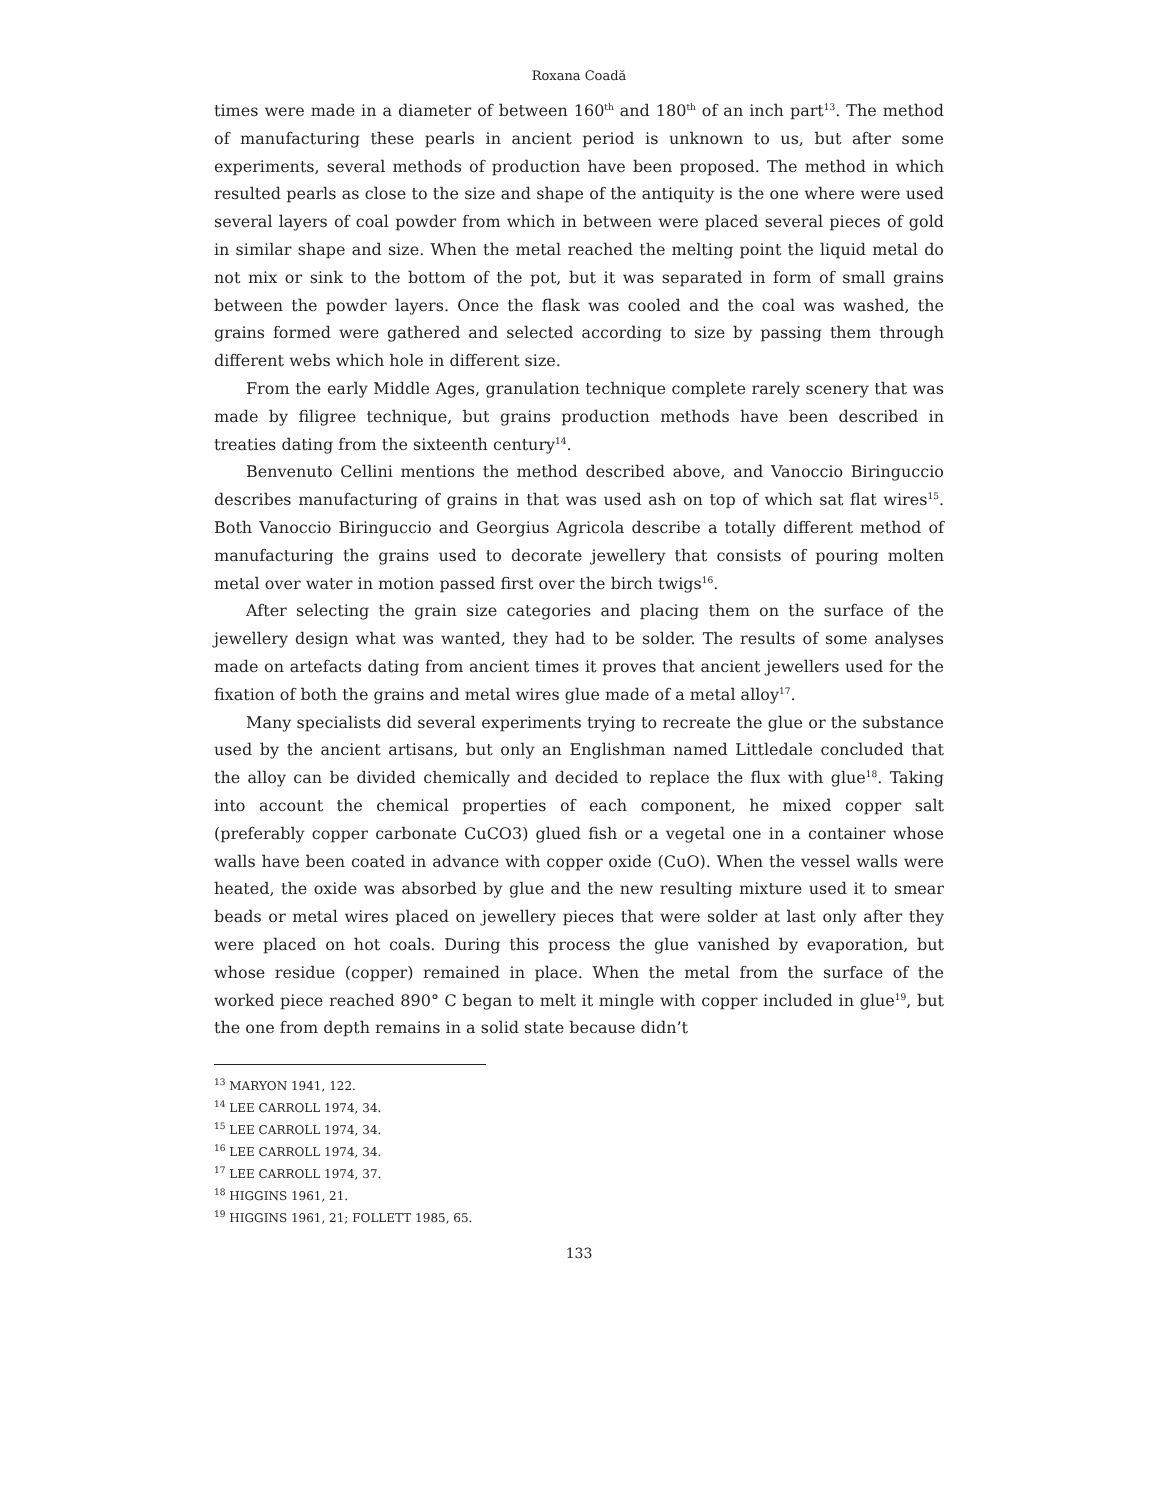Roxana Coadă
times were made in a diameter of between 160<sup>th</sup> and 180<sup>th</sup> of an inch part<sup>13</sup>. The method of manufacturing these pearls in ancient period is unknown to us, but after some experiments, several methods of production have been proposed. The method in which resulted pearls as close to the size and shape of the antiquity is the one where were used several layers of coal powder from which in between were placed several pieces of gold in similar shape and size. When the metal reached the melting point the liquid metal do not mix or sink to the bottom of the pot, but it was separated in form of small grains between the powder layers. Once the flask was cooled and the coal was washed, the grains formed were gathered and selected according to size by passing them through different webs which hole in different size.
From the early Middle Ages, granulation technique complete rarely scenery that was made by filigree technique, but grains production methods have been described in treaties dating from the sixteenth century<sup>14</sup>.
Benvenuto Cellini mentions the method described above, and Vanoccio Biringuccio describes manufacturing of grains in that was used ash on top of which sat flat wires<sup>15</sup>. Both Vanoccio Biringuccio and Georgius Agricola describe a totally different method of manufacturing the grains used to decorate jewellery that consists of pouring molten metal over water in motion passed first over the birch twigs<sup>16</sup>.
After selecting the grain size categories and placing them on the surface of the jewellery design what was wanted, they had to be solder. The results of some analyses made on artefacts dating from ancient times it proves that ancient jewellers used for the fixation of both the grains and metal wires glue made of a metal alloy<sup>17</sup>.
Many specialists did several experiments trying to recreate the glue or the substance used by the ancient artisans, but only an Englishman named Littledale concluded that the alloy can be divided chemically and decided to replace the flux with glue<sup>18</sup>. Taking into account the chemical properties of each component, he mixed copper salt (preferably copper carbonate CuCO3) glued fish or a vegetal one in a container whose walls have been coated in advance with copper oxide (CuO). When the vessel walls were heated, the oxide was absorbed by glue and the new resulting mixture used it to smear beads or metal wires placed on jewellery pieces that were solder at last only after they were placed on hot coals. During this process the glue vanished by evaporation, but whose residue (copper) remained in place. When the metal from the surface of the worked piece reached 890° C began to melt it mingle with copper included in glue<sup>19</sup>, but the one from depth remains in a solid state because didn’t
<sup>13</sup> MARYON 1941, 122.
<sup>14</sup> LEE CARROLL 1974, 34.
<sup>15</sup> LEE CARROLL 1974, 34.
<sup>16</sup> LEE CARROLL 1974, 34.
<sup>17</sup> LEE CARROLL 1974, 37.
<sup>18</sup> HIGGINS 1961, 21.
<sup>19</sup> HIGGINS 1961, 21; FOLLETT 1985, 65.
133